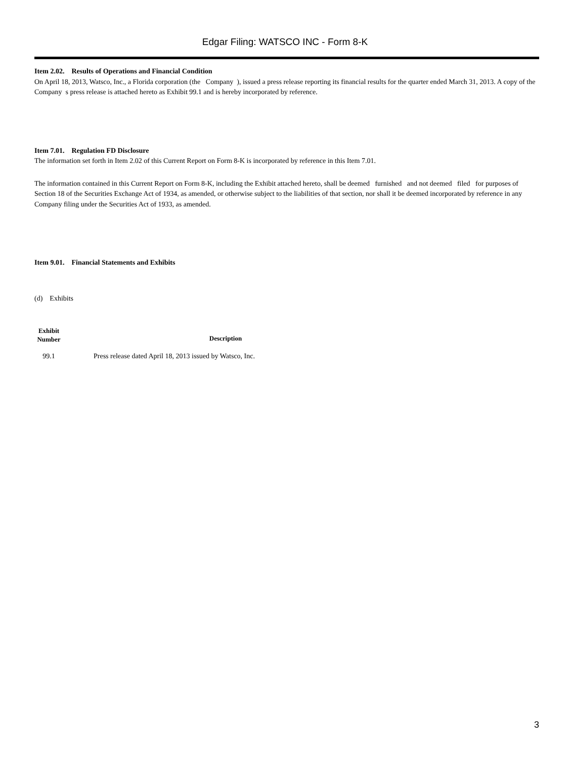Edgar Filing: WATSCO INC - Form 8-K
Item 2.02. Results of Operations and Financial Condition
On April 18, 2013, Watsco, Inc., a Florida corporation (the Company ), issued a press release reporting its financial results for the quarter ended March 31, 2013. A copy of the Company s press release is attached hereto as Exhibit 99.1 and is hereby incorporated by reference.
Item 7.01. Regulation FD Disclosure
The information set forth in Item 2.02 of this Current Report on Form 8-K is incorporated by reference in this Item 7.01.
The information contained in this Current Report on Form 8-K, including the Exhibit attached hereto, shall be deemed furnished and not deemed filed for purposes of Section 18 of the Securities Exchange Act of 1934, as amended, or otherwise subject to the liabilities of that section, nor shall it be deemed incorporated by reference in any Company filing under the Securities Act of 1933, as amended.
Item 9.01. Financial Statements and Exhibits
(d) Exhibits
| Exhibit Number | Description |
| --- | --- |
| 99.1 | Press release dated April 18, 2013 issued by Watsco, Inc. |
3